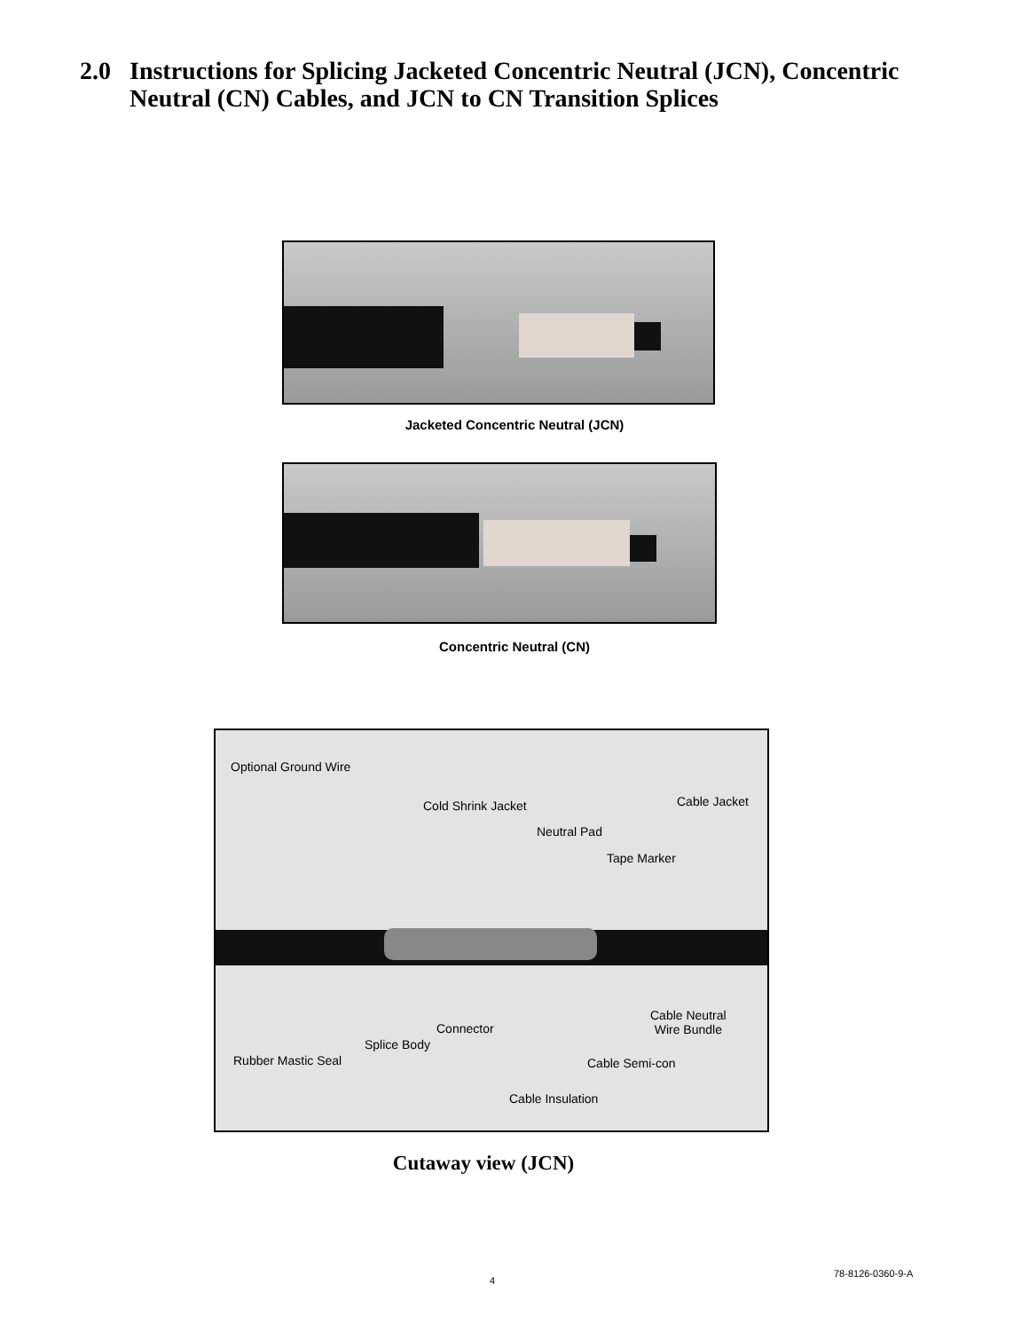2.0 Instructions for Splicing Jacketed Concentric Neutral (JCN), Concentric
Neutral (CN) Cables, and JCN to CN Transition Splices
Jacketed Concentric Neutral (JCN)
Concentric Neutral (CN)
Optional Ground Wire
Cold Shrink Jacket Cable Jacket
Neutral Pad
Tape Marker
Cable Neutral
Wire Bundle
Connector
Splice Body
Rubber Mastic Seal Cable Semi-con
Cable Insulation
Cutaway view (JCN)
4
78-8126-0360-9-A